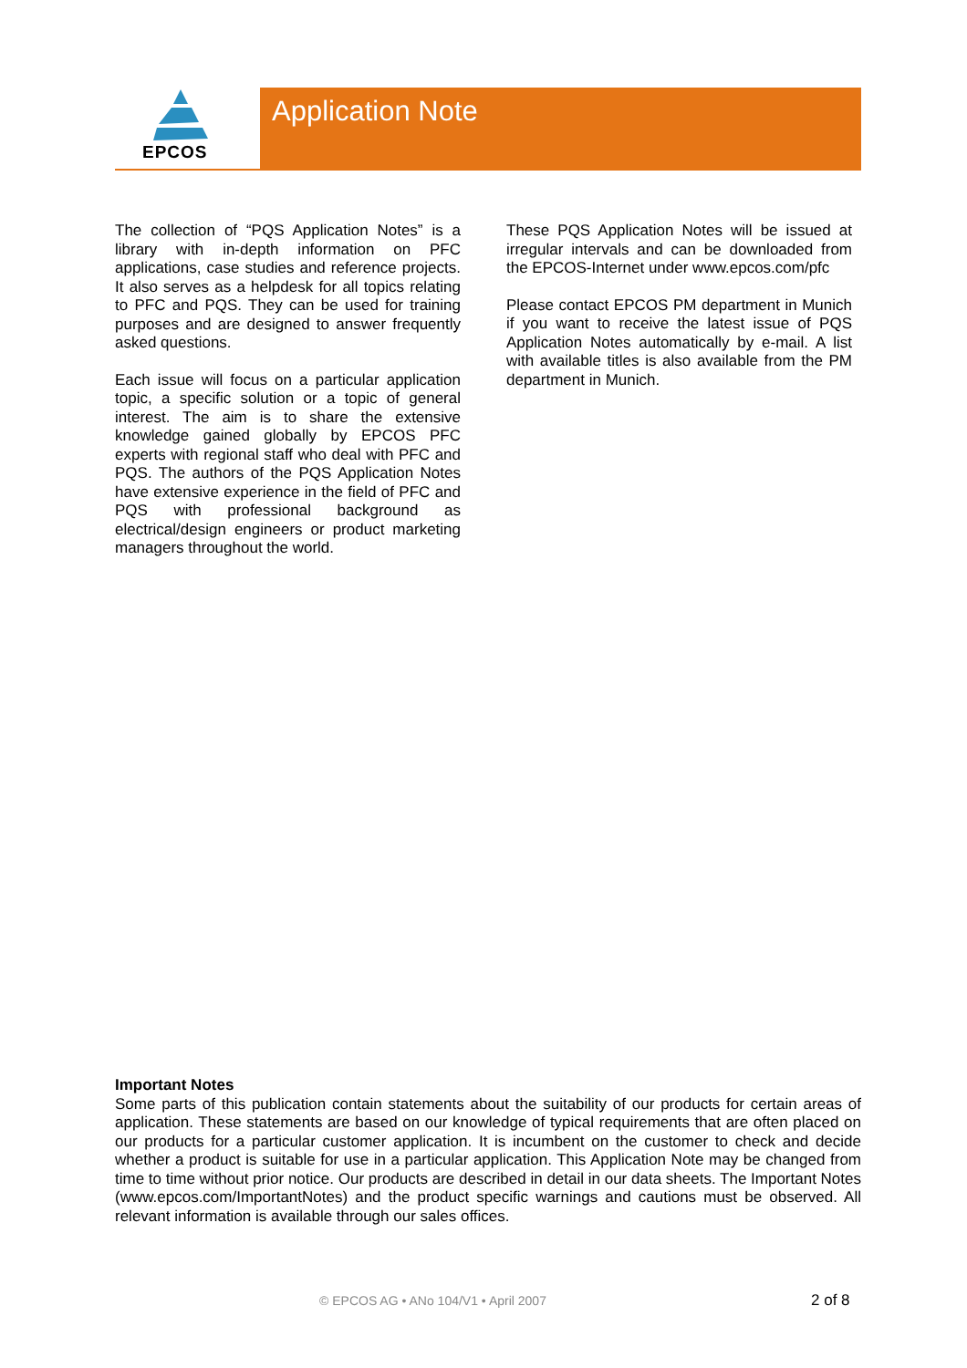Application Note
EPCOS
The collection of “PQS Application Notes” is a library with in-depth information on PFC applications, case studies and reference projects. It also serves as a helpdesk for all topics relating to PFC and PQS. They can be used for training purposes and are designed to answer frequently asked questions.
Each issue will focus on a particular application topic, a specific solution or a topic of general interest. The aim is to share the extensive knowledge gained globally by EPCOS PFC experts with regional staff who deal with PFC and PQS. The authors of the PQS Application Notes have extensive experience in the field of PFC and PQS with professional background as electrical/design engineers or product marketing managers throughout the world.
These PQS Application Notes will be issued at irregular intervals and can be downloaded from the EPCOS-Internet under www.epcos.com/pfc
Please contact EPCOS PM department in Munich if you want to receive the latest issue of PQS Application Notes automatically by e-mail. A list with available titles is also available from the PM department in Munich.
Important Notes
Some parts of this publication contain statements about the suitability of our products for certain areas of application. These statements are based on our knowledge of typical requirements that are often placed on our products for a particular customer application. It is incumbent on the customer to check and decide whether a product is suitable for use in a particular application. This Application Note may be changed from time to time without prior notice. Our products are described in detail in our data sheets. The Important Notes (www.epcos.com/ImportantNotes) and the product specific warnings and cautions must be observed. All relevant information is available through our sales offices.
© EPCOS AG • ANo 104/V1 • April 2007 2 of 8